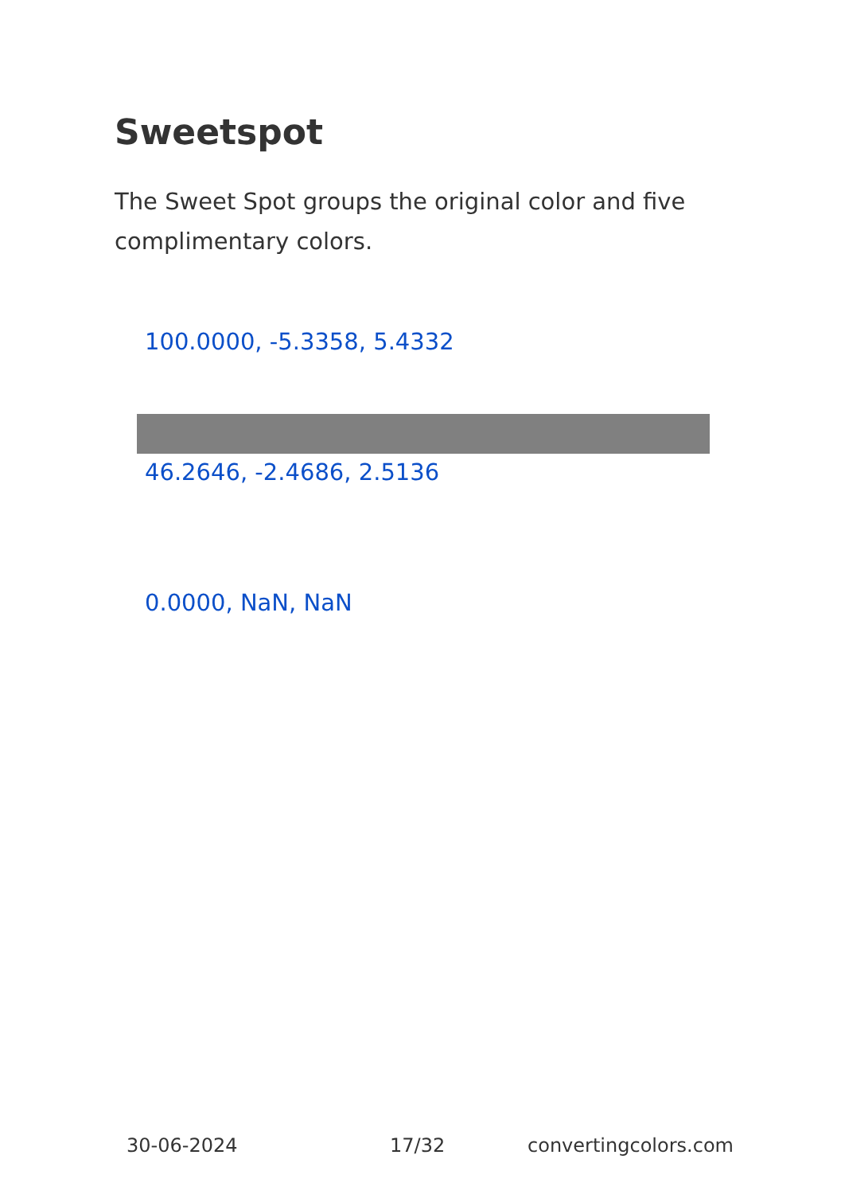Sweetspot
The Sweet Spot groups the original color and five complimentary colors.
100.0000, -5.3358, 5.4332
46.2646, -2.4686, 2.5136
0.0000, NaN, NaN
30-06-2024 17/32 convertingcolors.com